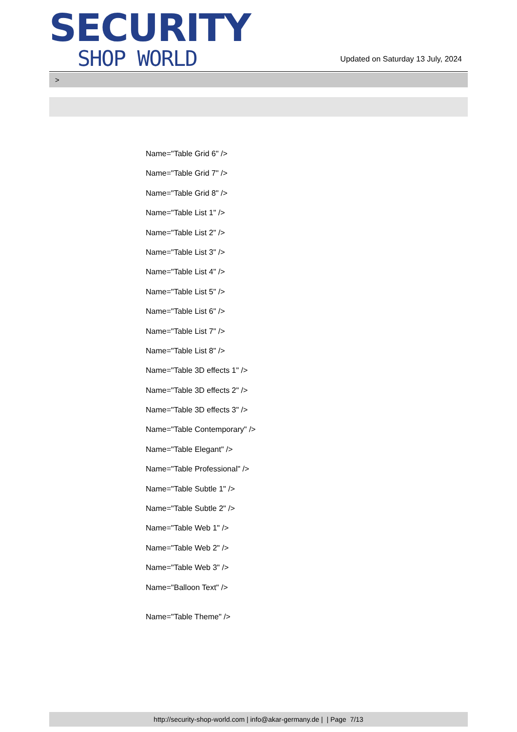SECURITY
SHOP WORLD
Updated on Saturday 13 July, 2024
>
Name="Table Grid 6" />
Name="Table Grid 7" />
Name="Table Grid 8" />
Name="Table List 1" />
Name="Table List 2" />
Name="Table List 3" />
Name="Table List 4" />
Name="Table List 5" />
Name="Table List 6" />
Name="Table List 7" />
Name="Table List 8" />
Name="Table 3D effects 1" />
Name="Table 3D effects 2" />
Name="Table 3D effects 3" />
Name="Table Contemporary" />
Name="Table Elegant" />
Name="Table Professional" />
Name="Table Subtle 1" />
Name="Table Subtle 2" />
Name="Table Web 1" />
Name="Table Web 2" />
Name="Table Web 3" />
Name="Balloon Text" />
Name="Table Theme" />
http://security-shop-world.com | info@akar-germany.de | | Page 7/13